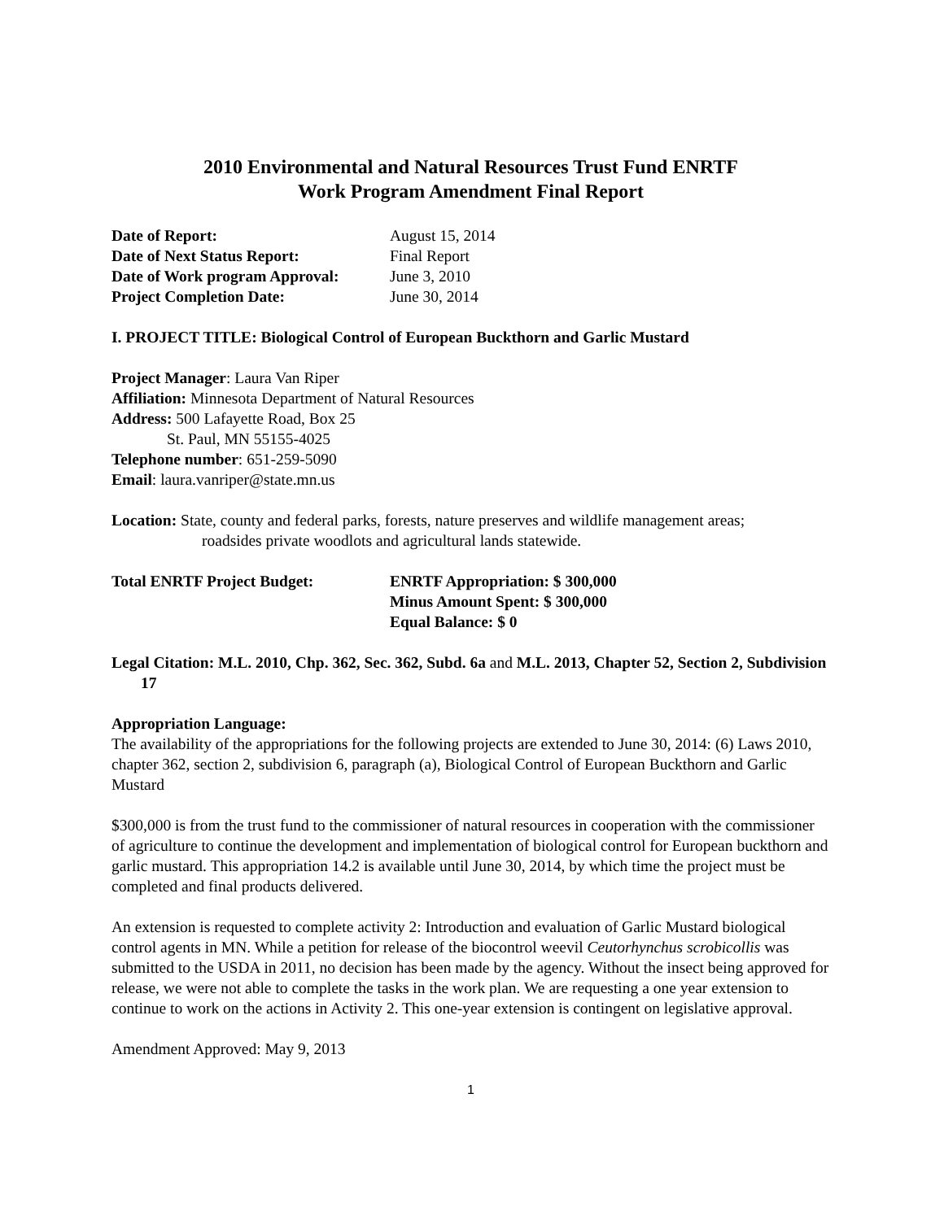2010 Environmental and Natural Resources Trust Fund ENRTF
Work Program Amendment Final Report
| Date of Report: | August 15, 2014 |
| Date of Next Status Report: | Final Report |
| Date of Work program Approval: | June 3, 2010 |
| Project Completion Date: | June 30, 2014 |
I. PROJECT TITLE: Biological Control of European Buckthorn and Garlic Mustard
Project Manager: Laura Van Riper
Affiliation: Minnesota Department of Natural Resources
Address: 500 Lafayette Road, Box 25
St. Paul, MN 55155-4025
Telephone number: 651-259-5090
Email: laura.vanriper@state.mn.us
Location: State, county and federal parks, forests, nature preserves and wildlife management areas;
roadsides private woodlots and agricultural lands statewide.
| Total ENRTF Project Budget: | ENRTF Appropriation: $ 300,000 Minus Amount Spent: $ 300,000 Equal Balance: $ 0 |
Legal Citation: M.L. 2010, Chp. 362, Sec. 362, Subd. 6a and M.L. 2013, Chapter 52, Section 2, Subdivision 17
Appropriation Language:
The availability of the appropriations for the following projects are extended to June 30, 2014: (6) Laws 2010, chapter 362, section 2, subdivision 6, paragraph (a), Biological Control of European Buckthorn and Garlic Mustard
$300,000 is from the trust fund to the commissioner of natural resources in cooperation with the commissioner of agriculture to continue the development and implementation of biological control for European buckthorn and garlic mustard. This appropriation 14.2 is available until June 30, 2014, by which time the project must be completed and final products delivered.
An extension is requested to complete activity 2: Introduction and evaluation of Garlic Mustard biological control agents in MN. While a petition for release of the biocontrol weevil Ceutorhynchus scrobicollis was submitted to the USDA in 2011, no decision has been made by the agency. Without the insect being approved for release, we were not able to complete the tasks in the work plan. We are requesting a one year extension to continue to work on the actions in Activity 2. This one-year extension is contingent on legislative approval.
Amendment Approved: May 9, 2013
1